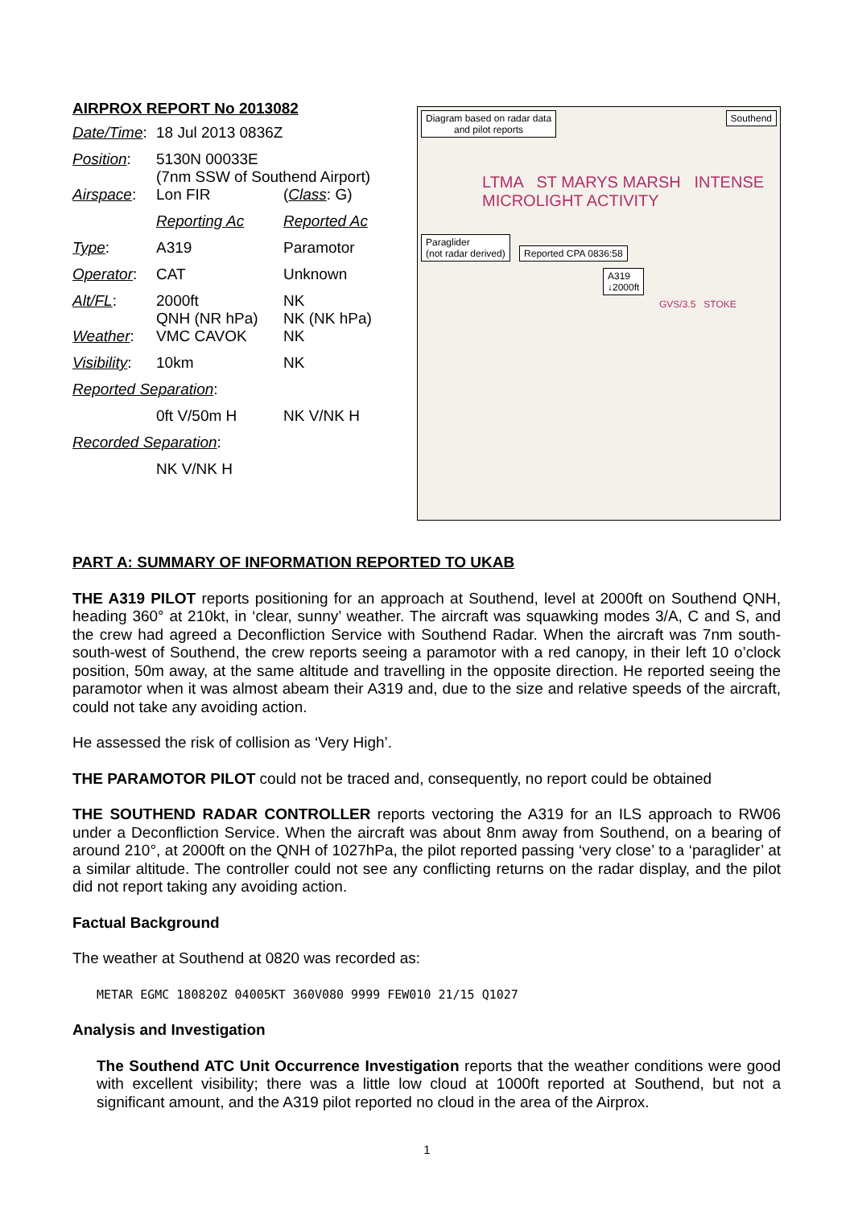AIRPROX REPORT No 2013082
| Date/Time : | 18 Jul 2013 0836Z | |
| Position : | 5130N 00033E (7nm SSW of Southend Airport) | |
| Airspace : | Lon FIR | ( Class : G) |
| | Reporting Ac | Reported Ac |
| Type : | A319 | Paramotor |
| Operator : | CAT | Unknown |
| Alt/FL : | 2000ft QNH (NR hPa) | NK NK (NK hPa) |
| Weather : | VMC CAVOK | NK |
| Visibility : | 10km | NK |
| Reported Separation : | | |
| | 0ft V/50m H | NK V/NK H |
| Recorded Separation : | | |
| | NK V/NK H | |
Diagram based on radar data
and pilot reports
Southend
LTMA ST MARYS MARSH INTENSE MICROLIGHT ACTIVITY
Paraglider
(not radar derived)
Reported CPA 0836:58
A319
↓2000ft
GVS/3.5 STOKE
PART A: SUMMARY OF INFORMATION REPORTED TO UKAB
THE A319 PILOT reports positioning for an approach at Southend, level at 2000ft on Southend QNH, heading 360° at 210kt, in ‘clear, sunny’ weather. The aircraft was squawking modes 3/A, C and S, and the crew had agreed a Deconfliction Service with Southend Radar. When the aircraft was 7nm south-south-west of Southend, the crew reports seeing a paramotor with a red canopy, in their left 10 o’clock position, 50m away, at the same altitude and travelling in the opposite direction. He reported seeing the paramotor when it was almost abeam their A319 and, due to the size and relative speeds of the aircraft, could not take any avoiding action.
He assessed the risk of collision as ‘Very High’.
THE PARAMOTOR PILOT could not be traced and, consequently, no report could be obtained
THE SOUTHEND RADAR CONTROLLER reports vectoring the A319 for an ILS approach to RW06 under a Deconfliction Service. When the aircraft was about 8nm away from Southend, on a bearing of around 210°, at 2000ft on the QNH of 1027hPa, the pilot reported passing ‘very close’ to a ‘paraglider’ at a similar altitude. The controller could not see any conflicting returns on the radar display, and the pilot did not report taking any avoiding action.
Factual Background
The weather at Southend at 0820 was recorded as:
METAR EGMC 180820Z 04005KT 360V080 9999 FEW010 21/15 Q1027
Analysis and Investigation
The Southend ATC Unit Occurrence Investigation reports that the weather conditions were good with excellent visibility; there was a little low cloud at 1000ft reported at Southend, but not a significant amount, and the A319 pilot reported no cloud in the area of the Airprox.
1